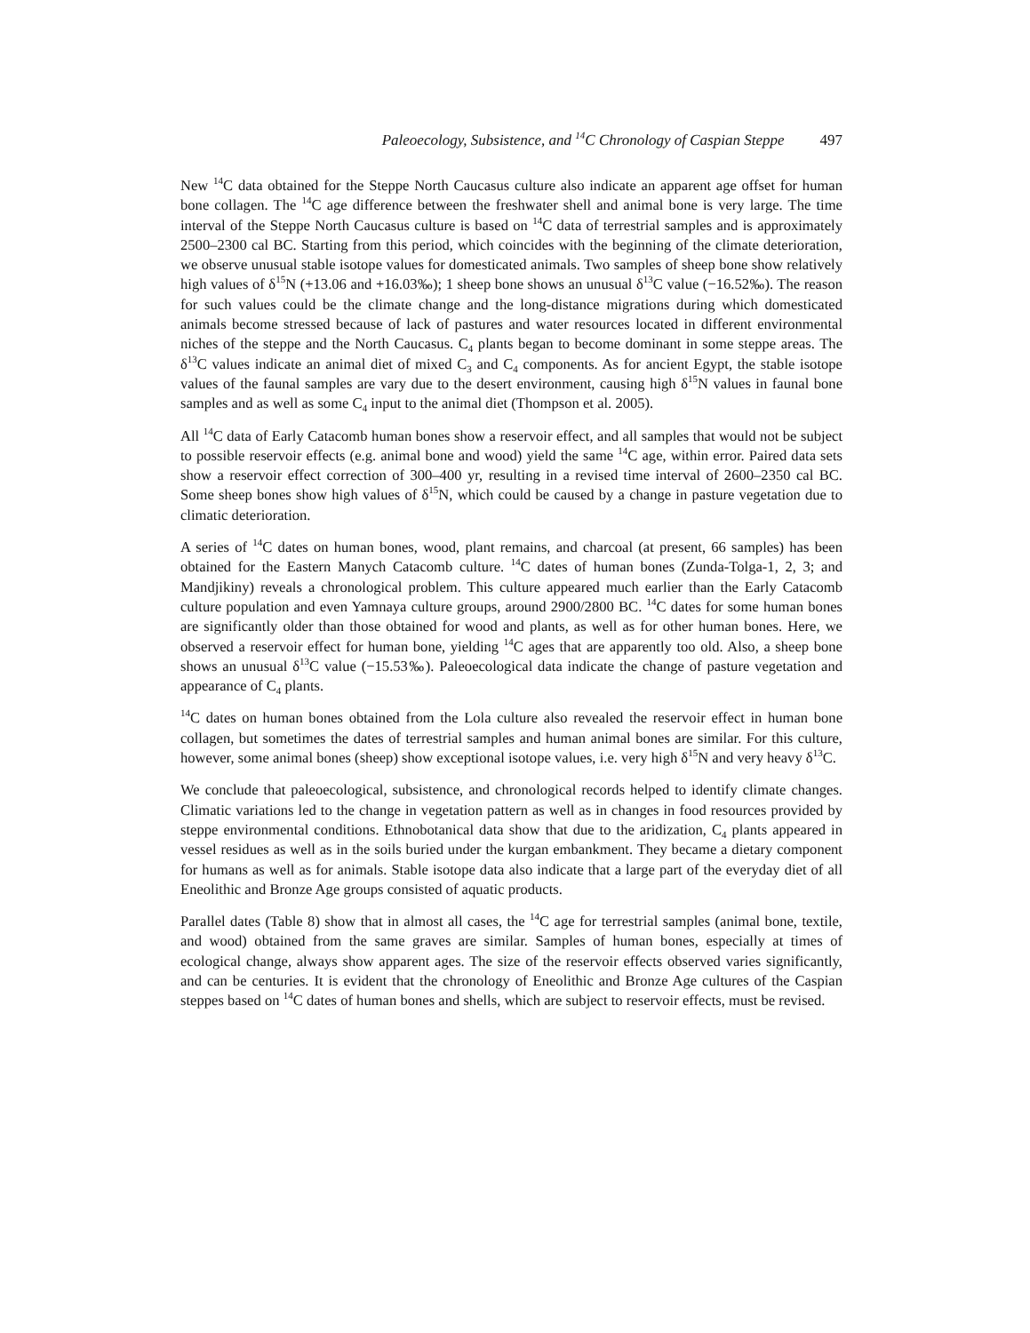Paleoecology, Subsistence, and <sup>14</sup>C Chronology of Caspian Steppe 497
New <sup>14</sup>C data obtained for the Steppe North Caucasus culture also indicate an apparent age offset for human bone collagen. The <sup>14</sup>C age difference between the freshwater shell and animal bone is very large. The time interval of the Steppe North Caucasus culture is based on <sup>14</sup>C data of terrestrial samples and is approximately 2500–2300 cal BC. Starting from this period, which coincides with the beginning of the climate deterioration, we observe unusual stable isotope values for domesticated animals. Two samples of sheep bone show relatively high values of δ<sup>15</sup>N (+13.06 and +16.03‰); 1 sheep bone shows an unusual δ<sup>13</sup>C value (−16.52‰). The reason for such values could be the climate change and the long-distance migrations during which domesticated animals become stressed because of lack of pastures and water resources located in different environmental niches of the steppe and the North Caucasus. C<sub>4</sub> plants began to become dominant in some steppe areas. The δ<sup>13</sup>C values indicate an animal diet of mixed C<sub>3</sub> and C<sub>4</sub> components. As for ancient Egypt, the stable isotope values of the faunal samples are vary due to the desert environment, causing high δ<sup>15</sup>N values in faunal bone samples and as well as some C<sub>4</sub> input to the animal diet (Thompson et al. 2005).
All <sup>14</sup>C data of Early Catacomb human bones show a reservoir effect, and all samples that would not be subject to possible reservoir effects (e.g. animal bone and wood) yield the same <sup>14</sup>C age, within error. Paired data sets show a reservoir effect correction of 300–400 yr, resulting in a revised time interval of 2600–2350 cal BC. Some sheep bones show high values of δ<sup>15</sup>N, which could be caused by a change in pasture vegetation due to climatic deterioration.
A series of <sup>14</sup>C dates on human bones, wood, plant remains, and charcoal (at present, 66 samples) has been obtained for the Eastern Manych Catacomb culture. <sup>14</sup>C dates of human bones (Zunda-Tolga-1, 2, 3; and Mandjikiny) reveals a chronological problem. This culture appeared much earlier than the Early Catacomb culture population and even Yamnaya culture groups, around 2900/2800 BC. <sup>14</sup>C dates for some human bones are significantly older than those obtained for wood and plants, as well as for other human bones. Here, we observed a reservoir effect for human bone, yielding <sup>14</sup>C ages that are apparently too old. Also, a sheep bone shows an unusual δ<sup>13</sup>C value (−15.53‰). Paleoecological data indicate the change of pasture vegetation and appearance of C<sub>4</sub> plants.
<sup>14</sup>C dates on human bones obtained from the Lola culture also revealed the reservoir effect in human bone collagen, but sometimes the dates of terrestrial samples and human animal bones are similar. For this culture, however, some animal bones (sheep) show exceptional isotope values, i.e. very high δ<sup>15</sup>N and very heavy δ<sup>13</sup>C.
We conclude that paleoecological, subsistence, and chronological records helped to identify climate changes. Climatic variations led to the change in vegetation pattern as well as in changes in food resources provided by steppe environmental conditions. Ethnobotanical data show that due to the aridization, C<sub>4</sub> plants appeared in vessel residues as well as in the soils buried under the kurgan embankment. They became a dietary component for humans as well as for animals. Stable isotope data also indicate that a large part of the everyday diet of all Eneolithic and Bronze Age groups consisted of aquatic products.
Parallel dates (Table 8) show that in almost all cases, the <sup>14</sup>C age for terrestrial samples (animal bone, textile, and wood) obtained from the same graves are similar. Samples of human bones, especially at times of ecological change, always show apparent ages. The size of the reservoir effects observed varies significantly, and can be centuries. It is evident that the chronology of Eneolithic and Bronze Age cultures of the Caspian steppes based on <sup>14</sup>C dates of human bones and shells, which are subject to reservoir effects, must be revised.